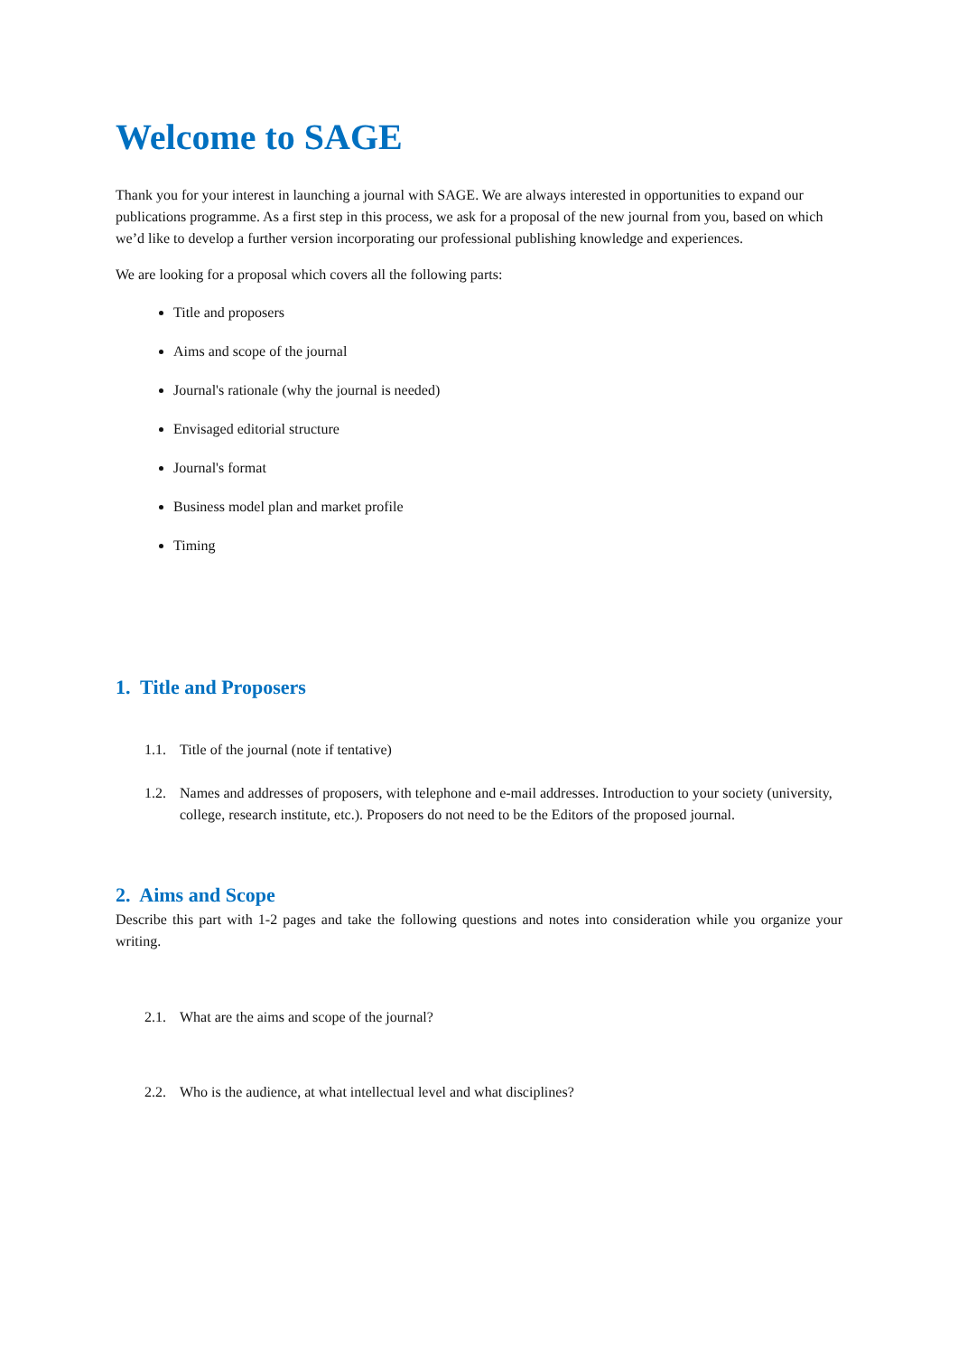Welcome to SAGE
Thank you for your interest in launching a journal with SAGE. We are always interested in opportunities to expand our publications programme. As a first step in this process, we ask for a proposal of the new journal from you, based on which we’d like to develop a further version incorporating our professional publishing knowledge and experiences.
We are looking for a proposal which covers all the following parts:
Title and proposers
Aims and scope of the journal
Journal's rationale (why the journal is needed)
Envisaged editorial structure
Journal's format
Business model plan and market profile
Timing
1. Title and Proposers
1.1. Title of the journal (note if tentative)
1.2. Names and addresses of proposers, with telephone and e-mail addresses. Introduction to your society (university, college, research institute, etc.). Proposers do not need to be the Editors of the proposed journal.
2. Aims and Scope
Describe this part with 1-2 pages and take the following questions and notes into consideration while you organize your writing.
2.1. What are the aims and scope of the journal?
2.2. Who is the audience, at what intellectual level and what disciplines?